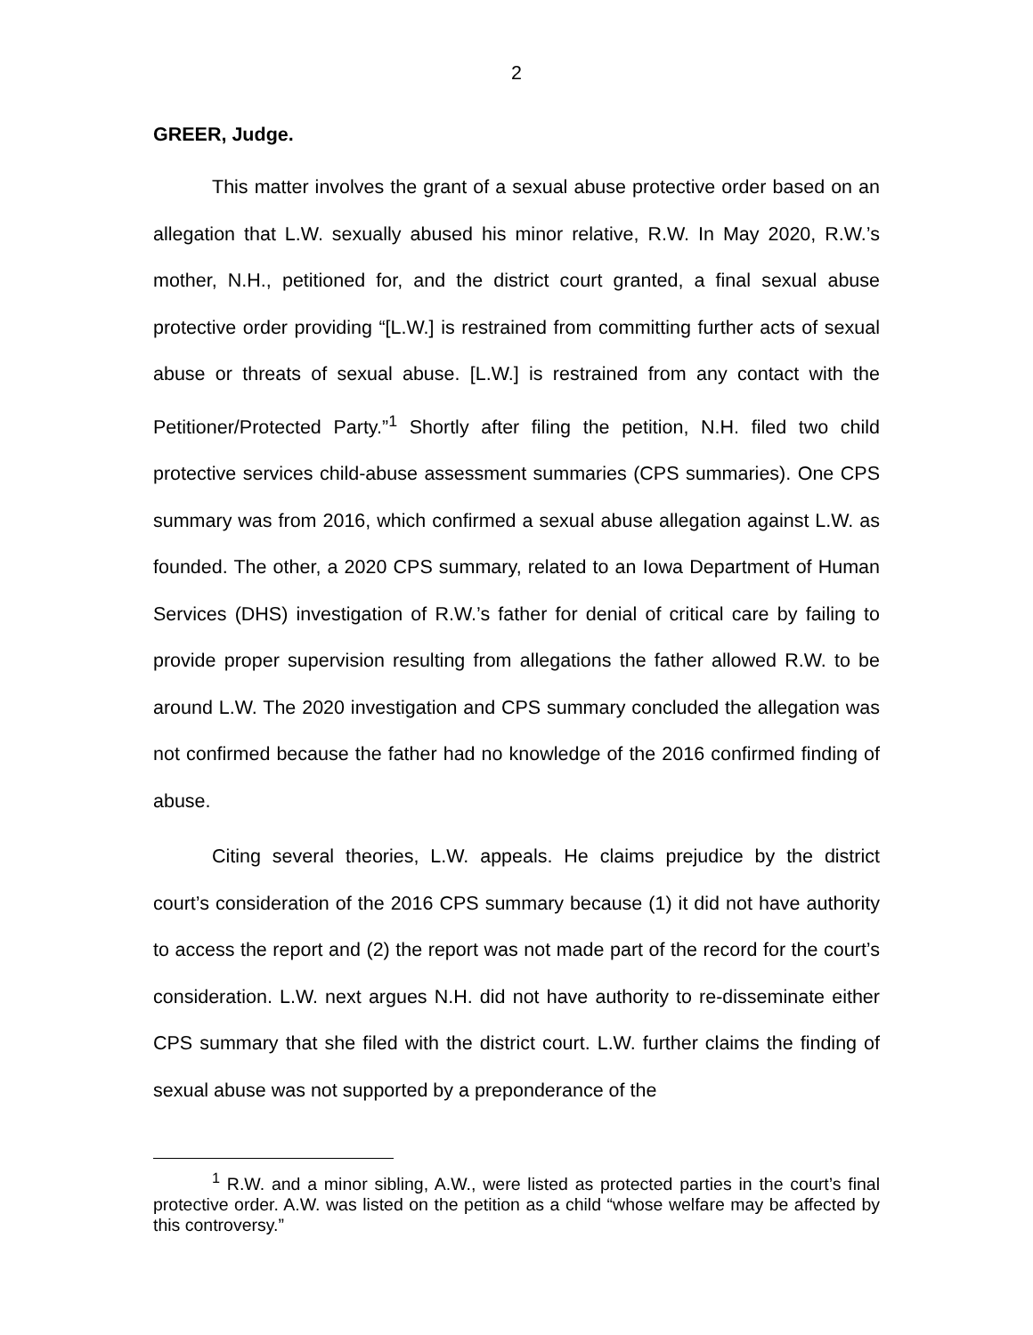2
GREER, Judge.
This matter involves the grant of a sexual abuse protective order based on an allegation that L.W. sexually abused his minor relative, R.W. In May 2020, R.W.’s mother, N.H., petitioned for, and the district court granted, a final sexual abuse protective order providing “[L.W.] is restrained from committing further acts of sexual abuse or threats of sexual abuse. [L.W.] is restrained from any contact with the Petitioner/Protected Party.”<sup>1</sup> Shortly after filing the petition, N.H. filed two child protective services child-abuse assessment summaries (CPS summaries). One CPS summary was from 2016, which confirmed a sexual abuse allegation against L.W. as founded. The other, a 2020 CPS summary, related to an Iowa Department of Human Services (DHS) investigation of R.W.’s father for denial of critical care by failing to provide proper supervision resulting from allegations the father allowed R.W. to be around L.W. The 2020 investigation and CPS summary concluded the allegation was not confirmed because the father had no knowledge of the 2016 confirmed finding of abuse.
Citing several theories, L.W. appeals. He claims prejudice by the district court’s consideration of the 2016 CPS summary because (1) it did not have authority to access the report and (2) the report was not made part of the record for the court’s consideration. L.W. next argues N.H. did not have authority to re-disseminate either CPS summary that she filed with the district court. L.W. further claims the finding of sexual abuse was not supported by a preponderance of the
<sup>1</sup> R.W. and a minor sibling, A.W., were listed as protected parties in the court’s final protective order. A.W. was listed on the petition as a child “whose welfare may be affected by this controversy.”